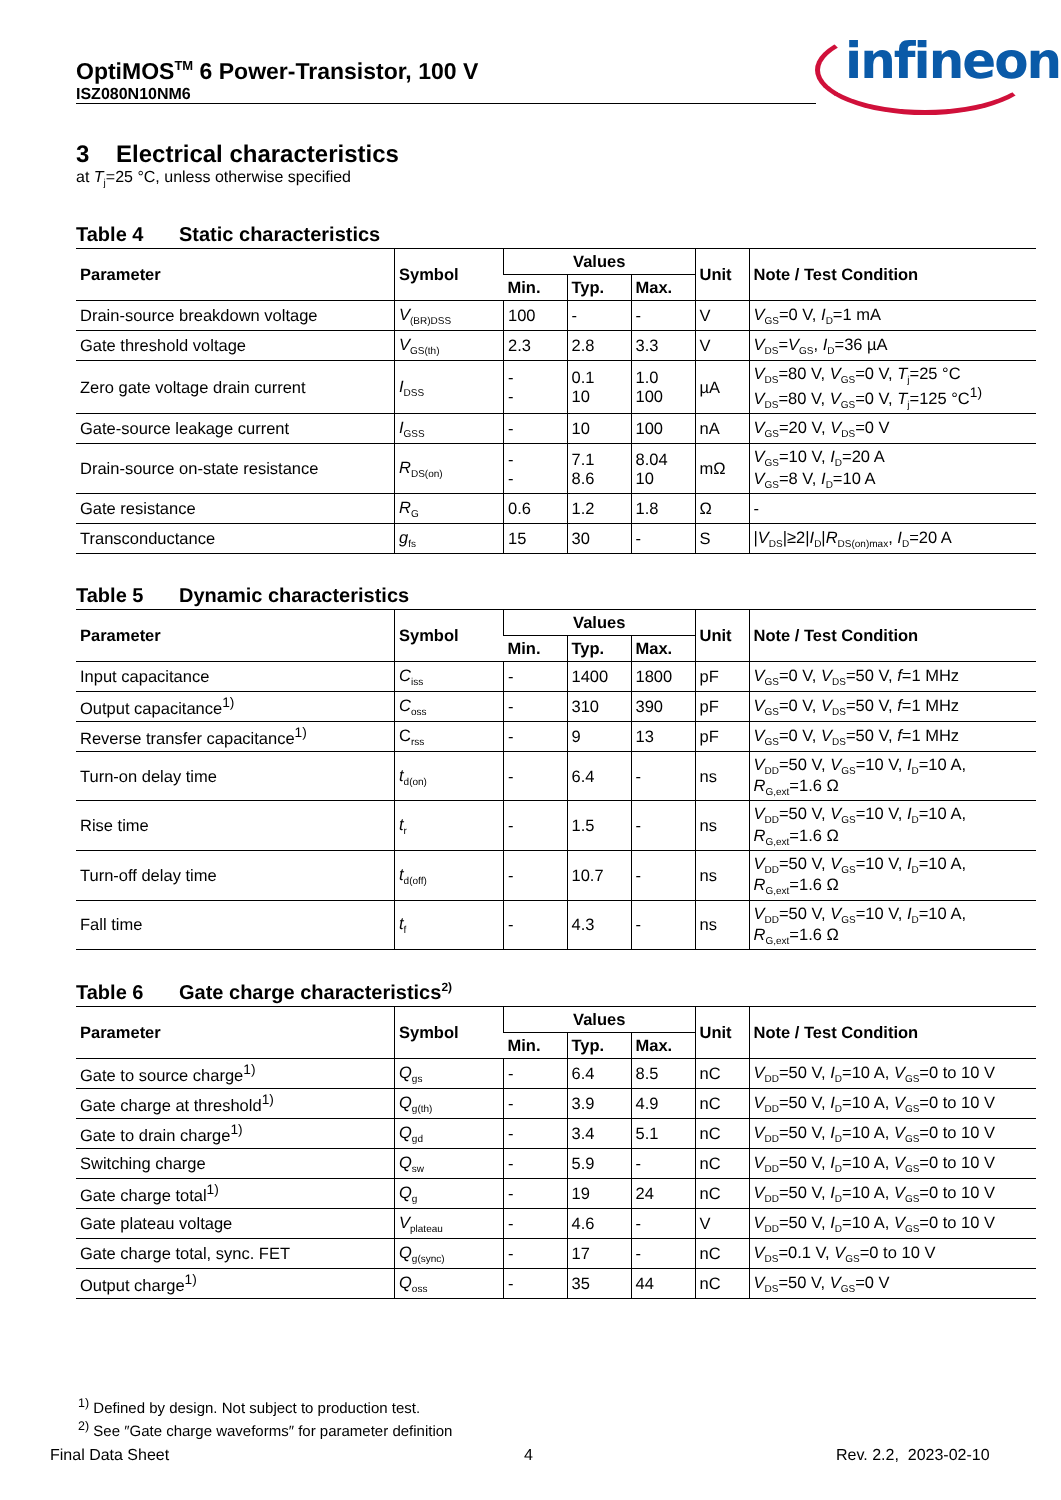OptiMOS<sup>TM</sup> 6 Power-Transistor, 100 V
ISZ080N10NM6
infineon
3 Electrical characteristics
at T<sub>j</sub>=25 °C, unless otherwise specified
Table 4 Static characteristics
| Parameter | Symbol | Values | | | Unit | Note / Test Condition |
| --- | --- | --- | --- | --- | --- | --- |
| | | Min. | Typ. | Max. | | |
| Drain-source breakdown voltage | V<sub>(BR)DSS</sub> | 100 | - | - | V | V<sub>GS</sub>=0 V, I<sub>D</sub>=1 mA |
| Gate threshold voltage | V<sub>GS(th)</sub> | 2.3 | 2.8 | 3.3 | V | V<sub>DS</sub>= V<sub>GS</sub>, I<sub>D</sub>=36 µA |
| Zero gate voltage drain current | I<sub>DSS</sub> | - - | 0.1 10 | 1.0 100 | µA | V<sub>DS</sub>=80 V, V<sub>GS</sub>=0 V, T<sub>j</sub>=25 °C V<sub>DS</sub>=80 V, V<sub>GS</sub>=0 V, T<sub>j</sub>=125 °C<sup>1)</sup> |
| Gate-source leakage current | I<sub>GSS</sub> | - | 10 | 100 | nA | V<sub>GS</sub>=20 V, V<sub>DS</sub>=0 V |
| Drain-source on-state resistance | R<sub>DS(on)</sub> | - - | 7.1 8.6 | 8.04 10 | mΩ | V<sub>GS</sub>=10 V, I<sub>D</sub>=20 A V<sub>GS</sub>=8 V, I<sub>D</sub>=10 A |
| Gate resistance | R<sub>G</sub> | 0.6 | 1.2 | 1.8 | Ω | - |
| Transconductance | g<sub>fs</sub> | 15 | 30 | - | S | / V<sub>DS</sub>/≥2/ I<sub>D</sub>/ R<sub>DS(on)max</sub>, I<sub>D</sub>=20 A |
Table 5 Dynamic characteristics
| Parameter | Symbol | Values | | | Unit | Note / Test Condition |
| --- | --- | --- | --- | --- | --- | --- |
| | | Min. | Typ. | Max. | | |
| Input capacitance | C<sub>iss</sub> | - | 1400 | 1800 | pF | V<sub>GS</sub>=0 V, V<sub>DS</sub>=50 V, f =1 MHz |
| Output capacitance<sup>1)</sup> | C<sub>oss</sub> | - | 310 | 390 | pF | V<sub>GS</sub>=0 V, V<sub>DS</sub>=50 V, f =1 MHz |
| Reverse transfer capacitance<sup>1)</sup> | C<sub>rss</sub> | - | 9 | 13 | pF | V<sub>GS</sub>=0 V, V<sub>DS</sub>=50 V, f =1 MHz |
| Turn-on delay time | t<sub>d(on)</sub> | - | 6.4 | - | ns | V<sub>DD</sub>=50 V, V<sub>GS</sub>=10 V, I<sub>D</sub>=10 A, R<sub>G,ext</sub>=1.6 Ω |
| Rise time | t<sub>r</sub> | - | 1.5 | - | ns | V<sub>DD</sub>=50 V, V<sub>GS</sub>=10 V, I<sub>D</sub>=10 A, R<sub>G,ext</sub>=1.6 Ω |
| Turn-off delay time | t<sub>d(off)</sub> | - | 10.7 | - | ns | V<sub>DD</sub>=50 V, V<sub>GS</sub>=10 V, I<sub>D</sub>=10 A, R<sub>G,ext</sub>=1.6 Ω |
| Fall time | t<sub>f</sub> | - | 4.3 | - | ns | V<sub>DD</sub>=50 V, V<sub>GS</sub>=10 V, I<sub>D</sub>=10 A, R<sub>G,ext</sub>=1.6 Ω |
Table 6 Gate charge characteristics<sup>2)</sup>
| Parameter | Symbol | Values | | | Unit | Note / Test Condition |
| --- | --- | --- | --- | --- | --- | --- |
| | | Min. | Typ. | Max. | | |
| Gate to source charge<sup>1)</sup> | Q<sub>gs</sub> | - | 6.4 | 8.5 | nC | V<sub>DD</sub>=50 V, I<sub>D</sub>=10 A, V<sub>GS</sub>=0 to 10 V |
| Gate charge at threshold<sup>1)</sup> | Q<sub>g(th)</sub> | - | 3.9 | 4.9 | nC | V<sub>DD</sub>=50 V, I<sub>D</sub>=10 A, V<sub>GS</sub>=0 to 10 V |
| Gate to drain charge<sup>1)</sup> | Q<sub>gd</sub> | - | 3.4 | 5.1 | nC | V<sub>DD</sub>=50 V, I<sub>D</sub>=10 A, V<sub>GS</sub>=0 to 10 V |
| Switching charge | Q<sub>sw</sub> | - | 5.9 | - | nC | V<sub>DD</sub>=50 V, I<sub>D</sub>=10 A, V<sub>GS</sub>=0 to 10 V |
| Gate charge total<sup>1)</sup> | Q<sub>g</sub> | - | 19 | 24 | nC | V<sub>DD</sub>=50 V, I<sub>D</sub>=10 A, V<sub>GS</sub>=0 to 10 V |
| Gate plateau voltage | V<sub>plateau</sub> | - | 4.6 | - | V | V<sub>DD</sub>=50 V, I<sub>D</sub>=10 A, V<sub>GS</sub>=0 to 10 V |
| Gate charge total, sync. FET | Q<sub>g(sync)</sub> | - | 17 | - | nC | V<sub>DS</sub>=0.1 V, V<sub>GS</sub>=0 to 10 V |
| Output charge<sup>1)</sup> | Q<sub>oss</sub> | - | 35 | 44 | nC | V<sub>DS</sub>=50 V, V<sub>GS</sub>=0 V |
<sup>1)</sup> Defined by design. Not subject to production test.
<sup>2)</sup> See ″Gate charge waveforms″ for parameter definition
Final Data Sheet 4 Rev. 2.2, 2023-02-10